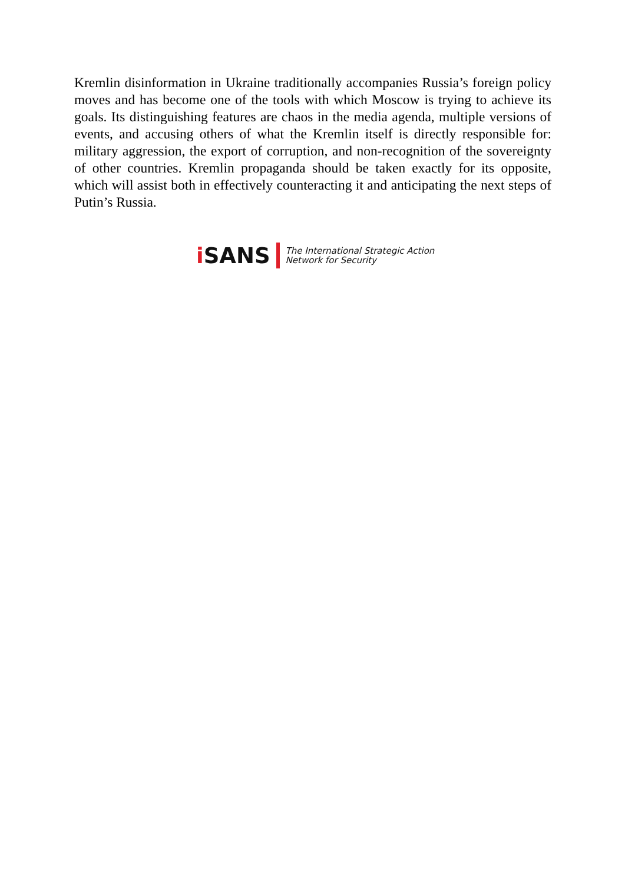Kremlin disinformation in Ukraine traditionally accompanies Russia’s foreign policy moves and has become one of the tools with which Moscow is trying to achieve its goals. Its distinguishing features are chaos in the media agenda, multiple versions of events, and accusing others of what the Kremlin itself is directly responsible for: military aggression, the export of corruption, and non-recognition of the sovereignty of other countries. Kremlin propaganda should be taken exactly for its opposite, which will assist both in effectively counteracting it and anticipating the next steps of Putin’s Russia.
i SANS
The International Strategic Action
Network for Security